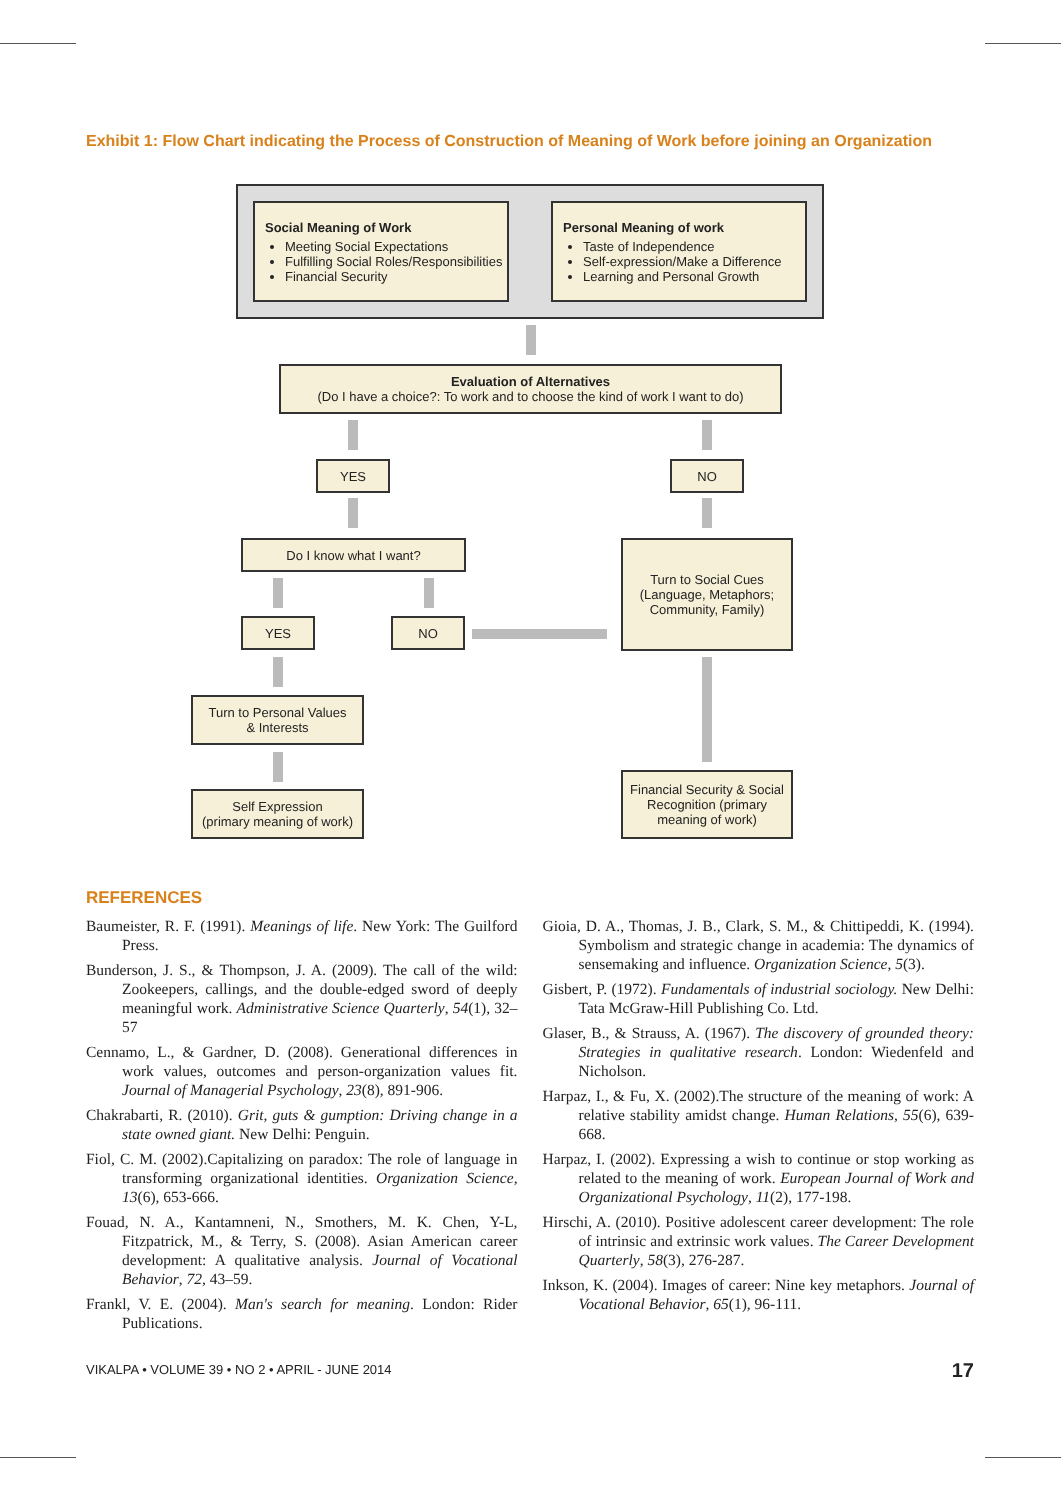Exhibit 1: Flow Chart indicating the Process of Construction of Meaning of Work before joining an Organization
Social Meaning of Work
Meeting Social Expectations
Fulfilling Social Roles/Responsibilities
Financial Security
Personal Meaning of work
Taste of Independence
Self-expression/Make a Difference
Learning and Personal Growth
Evaluation of Alternatives
(Do I have a choice?: To work and to choose the kind of work I want to do)
YES NO
Do I know what I want?
Turn to Social Cues
(Language, Metaphors;
Community, Family)
YES NO
Turn to Personal Values
& Interests
Self Expression
(primary meaning of work)
Financial Security & Social Recognition (primary meaning of work)
REFERENCES
Baumeister, R. F. (1991). Meanings of life. New York: The Guilford Press.
Bunderson, J. S., & Thompson, J. A. (2009). The call of the wild: Zookeepers, callings, and the double-edged sword of deeply meaningful work. Administrative Science Quarterly, 54(1), 32–57
Cennamo, L., & Gardner, D. (2008). Generational differences in work values, outcomes and person-organization values fit. Journal of Managerial Psychology, 23(8), 891-906.
Chakrabarti, R. (2010). Grit, guts & gumption: Driving change in a state owned giant. New Delhi: Penguin.
Fiol, C. M. (2002).Capitalizing on paradox: The role of language in transforming organizational identities. Organization Science, 13(6), 653-666.
Fouad, N. A., Kantamneni, N., Smothers, M. K. Chen, Y-L, Fitzpatrick, M., & Terry, S. (2008). Asian American career development: A qualitative analysis. Journal of Vocational Behavior, 72, 43–59.
Frankl, V. E. (2004). Man's search for meaning. London: Rider Publications.
Gioia, D. A., Thomas, J. B., Clark, S. M., & Chittipeddi, K. (1994). Symbolism and strategic change in academia: The dynamics of sensemaking and influence. Organization Science, 5(3).
Gisbert, P. (1972). Fundamentals of industrial sociology. New Delhi: Tata McGraw-Hill Publishing Co. Ltd.
Glaser, B., & Strauss, A. (1967). The discovery of grounded theory: Strategies in qualitative research. London: Wiedenfeld and Nicholson.
Harpaz, I., & Fu, X. (2002).The structure of the meaning of work: A relative stability amidst change. Human Relations, 55(6), 639-668.
Harpaz, I. (2002). Expressing a wish to continue or stop working as related to the meaning of work. European Journal of Work and Organizational Psychology, 11(2), 177-198.
Hirschi, A. (2010). Positive adolescent career development: The role of intrinsic and extrinsic work values. The Career Development Quarterly, 58(3), 276-287.
Inkson, K. (2004). Images of career: Nine key metaphors. Journal of Vocational Behavior, 65(1), 96-111.
VIKALPA • VOLUME 39 • NO 2 • APRIL - JUNE 2014
17